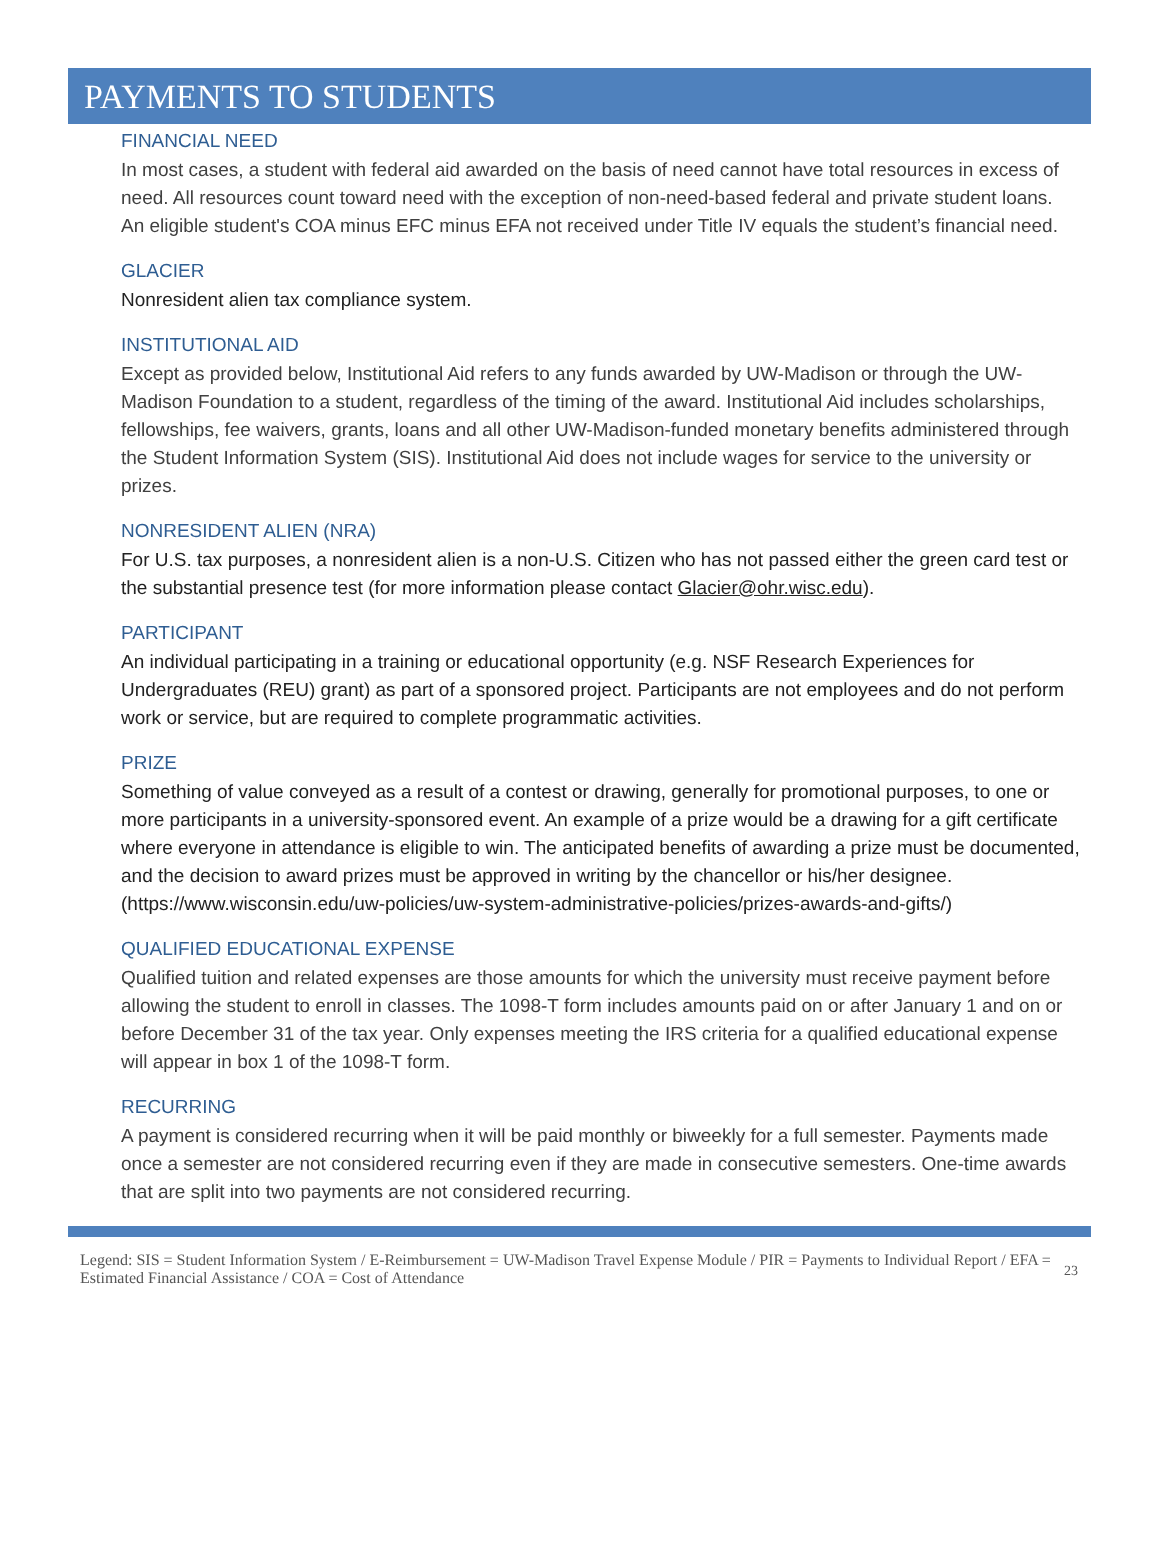PAYMENTS TO STUDENTS
FINANCIAL NEED
In most cases, a student with federal aid awarded on the basis of need cannot have total resources in excess of need. All resources count toward need with the exception of non-need-based federal and private student loans. An eligible student's COA minus EFC minus EFA not received under Title IV equals the student’s financial need.
GLACIER
Nonresident alien tax compliance system.
INSTITUTIONAL AID
Except as provided below, Institutional Aid refers to any funds awarded by UW-Madison or through the UW-Madison Foundation to a student, regardless of the timing of the award. Institutional Aid includes scholarships, fellowships, fee waivers, grants, loans and all other UW-Madison-funded monetary benefits administered through the Student Information System (SIS). Institutional Aid does not include wages for service to the university or prizes.
NONRESIDENT ALIEN (NRA)
For U.S. tax purposes, a nonresident alien is a non-U.S. Citizen who has not passed either the green card test or the substantial presence test (for more information please contact Glacier@ohr.wisc.edu).
PARTICIPANT
An individual participating in a training or educational opportunity (e.g. NSF Research Experiences for Undergraduates (REU) grant) as part of a sponsored project. Participants are not employees and do not perform work or service, but are required to complete programmatic activities.
PRIZE
Something of value conveyed as a result of a contest or drawing, generally for promotional purposes, to one or more participants in a university-sponsored event. An example of a prize would be a drawing for a gift certificate where everyone in attendance is eligible to win. The anticipated benefits of awarding a prize must be documented, and the decision to award prizes must be approved in writing by the chancellor or his/her designee. (https://www.wisconsin.edu/uw-policies/uw-system-administrative-policies/prizes-awards-and-gifts/)
QUALIFIED EDUCATIONAL EXPENSE
Qualified tuition and related expenses are those amounts for which the university must receive payment before allowing the student to enroll in classes. The 1098-T form includes amounts paid on or after January 1 and on or before December 31 of the tax year. Only expenses meeting the IRS criteria for a qualified educational expense will appear in box 1 of the 1098-T form.
RECURRING
A payment is considered recurring when it will be paid monthly or biweekly for a full semester. Payments made once a semester are not considered recurring even if they are made in consecutive semesters. One-time awards that are split into two payments are not considered recurring.
Legend: SIS = Student Information System / E-Reimbursement = UW-Madison Travel Expense Module / PIR = Payments to Individual Report / EFA = Estimated Financial Assistance / COA = Cost of Attendance 23